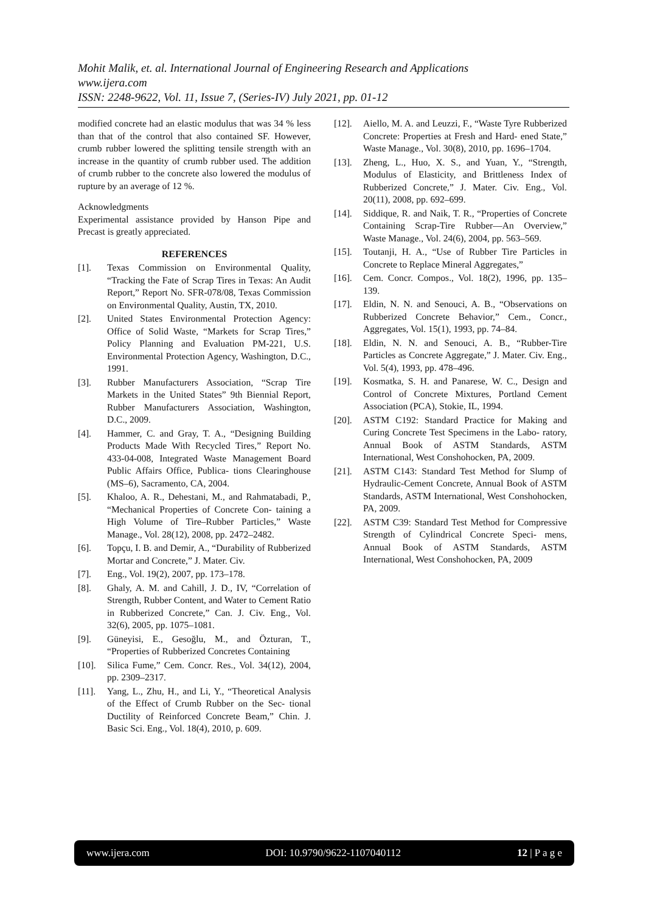Mohit Malik, et. al. International Journal of Engineering Research and Applications
www.ijera.com
ISSN: 2248-9622, Vol. 11, Issue 7, (Series-IV) July 2021, pp. 01-12
modified concrete had an elastic modulus that was 34 % less than that of the control that also contained SF. However, crumb rubber lowered the splitting tensile strength with an increase in the quantity of crumb rubber used. The addition of crumb rubber to the concrete also lowered the modulus of rupture by an average of 12 %.
Acknowledgments
Experimental assistance provided by Hanson Pipe and Precast is greatly appreciated.
REFERENCES
[1]. Texas Commission on Environmental Quality, “Tracking the Fate of Scrap Tires in Texas: An Audit Report,” Report No. SFR-078/08, Texas Commission on Environmental Quality, Austin, TX, 2010.
[2]. United States Environmental Protection Agency: Office of Solid Waste, “Markets for Scrap Tires,” Policy Planning and Evaluation PM-221, U.S. Environmental Protection Agency, Washington, D.C., 1991.
[3]. Rubber Manufacturers Association, “Scrap Tire Markets in the United States” 9th Biennial Report, Rubber Manufacturers Association, Washington, D.C., 2009.
[4]. Hammer, C. and Gray, T. A., “Designing Building Products Made With Recycled Tires,” Report No. 433-04-008, Integrated Waste Management Board Public Affairs Office, Publica- tions Clearinghouse (MS–6), Sacramento, CA, 2004.
[5]. Khaloo, A. R., Dehestani, M., and Rahmatabadi, P., “Mechanical Properties of Concrete Con- taining a High Volume of Tire–Rubber Particles,” Waste Manage., Vol. 28(12), 2008, pp. 2472–2482.
[6]. Topçu, I. B. and Demir, A., “Durability of Rubberized Mortar and Concrete,” J. Mater. Civ.
[7]. Eng., Vol. 19(2), 2007, pp. 173–178.
[8]. Ghaly, A. M. and Cahill, J. D., IV, “Correlation of Strength, Rubber Content, and Water to Cement Ratio in Rubberized Concrete,” Can. J. Civ. Eng., Vol. 32(6), 2005, pp. 1075–1081.
[9]. Güneyisi, E., Gesoğlu, M., and Özturan, T., “Properties of Rubberized Concretes Containing
[10]. Silica Fume,” Cem. Concr. Res., Vol. 34(12), 2004, pp. 2309–2317.
[11]. Yang, L., Zhu, H., and Li, Y., “Theoretical Analysis of the Effect of Crumb Rubber on the Sec- tional Ductility of Reinforced Concrete Beam,” Chin. J. Basic Sci. Eng., Vol. 18(4), 2010, p. 609.
[12]. Aiello, M. A. and Leuzzi, F., “Waste Tyre Rubberized Concrete: Properties at Fresh and Hard- ened State,” Waste Manage., Vol. 30(8), 2010, pp. 1696–1704.
[13]. Zheng, L., Huo, X. S., and Yuan, Y., “Strength, Modulus of Elasticity, and Brittleness Index of Rubberized Concrete,” J. Mater. Civ. Eng., Vol. 20(11), 2008, pp. 692–699.
[14]. Siddique, R. and Naik, T. R., “Properties of Concrete Containing Scrap-Tire Rubber—An Overview,” Waste Manage., Vol. 24(6), 2004, pp. 563–569.
[15]. Toutanji, H. A., “Use of Rubber Tire Particles in Concrete to Replace Mineral Aggregates,”
[16]. Cem. Concr. Compos., Vol. 18(2), 1996, pp. 135–139.
[17]. Eldin, N. N. and Senouci, A. B., “Observations on Rubberized Concrete Behavior,” Cem., Concr., Aggregates, Vol. 15(1), 1993, pp. 74–84.
[18]. Eldin, N. N. and Senouci, A. B., “Rubber-Tire Particles as Concrete Aggregate,” J. Mater. Civ. Eng., Vol. 5(4), 1993, pp. 478–496.
[19]. Kosmatka, S. H. and Panarese, W. C., Design and Control of Concrete Mixtures, Portland Cement Association (PCA), Stokie, IL, 1994.
[20]. ASTM C192: Standard Practice for Making and Curing Concrete Test Specimens in the Labo- ratory, Annual Book of ASTM Standards, ASTM International, West Conshohocken, PA, 2009.
[21]. ASTM C143: Standard Test Method for Slump of Hydraulic-Cement Concrete, Annual Book of ASTM Standards, ASTM International, West Conshohocken, PA, 2009.
[22]. ASTM C39: Standard Test Method for Compressive Strength of Cylindrical Concrete Speci- mens, Annual Book of ASTM Standards, ASTM International, West Conshohocken, PA, 2009
www.ijera.com DOI: 10.9790/9622-1107040112 12 | P a g e